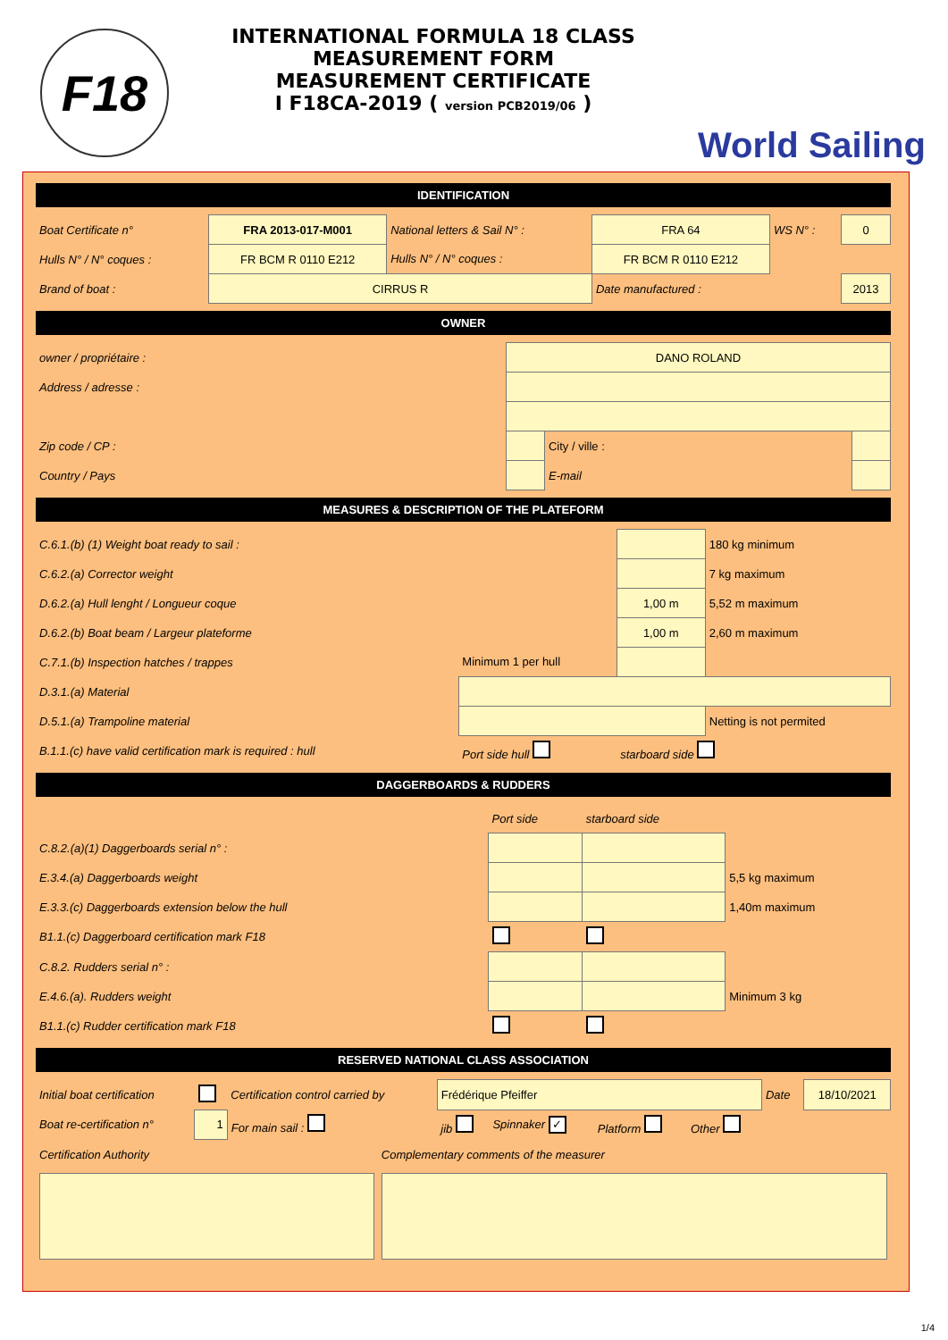F18
INTERNATIONAL FORMULA 18 CLASS
MEASUREMENT FORM
MEASUREMENT CERTIFICATE
I F18CA-2019 ( version PCB2019/06 )
World Sailing
IDENTIFICATION
| Boat Certificate n° | FRA 2013-017-M001 | National letters & Sail N° : | FRA 64 | WS N° : | 0 |
| Hulls N° / N° coques : | FR BCM R 0110 E212 | Hulls N° / N° coques : | FR BCM R 0110 E212 | | |
| Brand of boat : | CIRRUS R | | Date manufactured : | | 2013 |
OWNER
| owner / propriétaire : | DANO ROLAND | | |
| Address / adresse : | | | |
| Zip code / CP : | | City / ville : | |
| Country / Pays | | E-mail | |
MEASURES & DESCRIPTION OF THE PLATEFORM
| C.6.1.(b) (1) Weight boat ready to sail : | | | 180 kg minimum |
| C.6.2.(a) Corrector weight | | | 7 kg maximum |
| D.6.2.(a) Hull lenght / Longueur coque | | 1,00 m | 5,52 m maximum |
| D.6.2.(b) Boat beam / Largeur plateforme | | 1,00 m | 2,60 m maximum |
| C.7.1.(b) Inspection hatches / trappes | Minimum 1 per hull | | |
| D.3.1.(a) Material | | | |
| D.5.1.(a) Trampoline material | | | Netting is not permited |
| B.1.1.(c) have valid certification mark is required : hull | Port side hull | starboard side | |
DAGGERBOARDS & RUDDERS
| | Port side | starboard side | |
| C.8.2.(a)(1) Daggerboards serial n° : | | | |
| E.3.4.(a) Daggerboards weight | | | 5,5 kg maximum |
| E.3.3.(c) Daggerboards extension below the hull | | | 1,40m maximum |
| B1.1.(c) Daggerboard certification mark F18 | | | |
| C.8.2. Rudders serial n° : | | | |
| E.4.6.(a). Rudders weight | | | Minimum 3 kg |
| B1.1.(c) Rudder certification mark F18 | | | |
RESERVED NATIONAL CLASS ASSOCIATION
| Initial boat certification | | Certification control carried by | Frédérique Pfeiffer | | | | Date | 18/10/2021 |
| Boat re-certification n° | 1 | For main sail : | jib | Spinnaker ✓ | Platform | Other | | |
| Certification Authority | Complementary comments of the measurer |
1/4